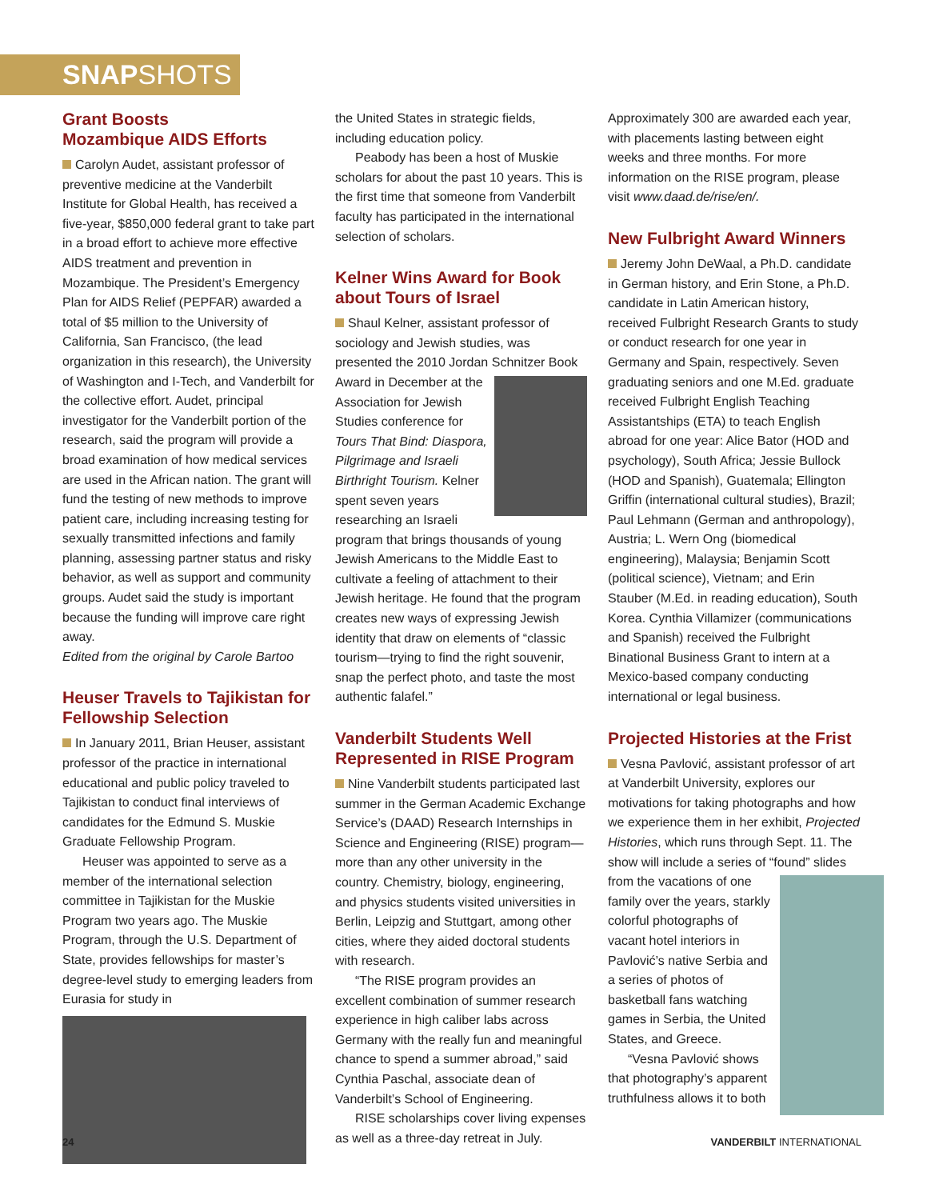SNAPSHOTS
Grant Boosts
Mozambique AIDS Efforts
Carolyn Audet, assistant professor of preventive medicine at the Vanderbilt Institute for Global Health, has received a five-year, $850,000 federal grant to take part in a broad effort to achieve more effective AIDS treatment and prevention in Mozambique. The President’s Emergency Plan for AIDS Relief (PEPFAR) awarded a total of $5 million to the University of California, San Francisco, (the lead organization in this research), the University of Washington and I-Tech, and Vanderbilt for the collective effort. Audet, principal investigator for the Vanderbilt portion of the research, said the program will provide a broad examination of how medical services are used in the African nation. The grant will fund the testing of new methods to improve patient care, including increasing testing for sexually transmitted infections and family planning, assessing partner status and risky behavior, as well as support and community groups. Audet said the study is important because the funding will improve care right away.
Edited from the original by Carole Bartoo
Heuser Travels to Tajikistan for Fellowship Selection
In January 2011, Brian Heuser, assistant professor of the practice in international educational and public policy traveled to Tajikistan to conduct final interviews of candidates for the Edmund S. Muskie Graduate Fellowship Program.
Heuser was appointed to serve as a member of the international selection committee in Tajikistan for the Muskie Program two years ago. The Muskie Program, through the U.S. Department of State, provides fellowships for master’s degree-level study to emerging leaders from Eurasia for study in
the United States in strategic fields, including education policy.
Peabody has been a host of Muskie scholars for about the past 10 years. This is the first time that someone from Vanderbilt faculty has participated in the international selection of scholars.
Kelner Wins Award for Book about Tours of Israel
Shaul Kelner, assistant professor of sociology and Jewish studies, was presented the 2010 Jordan Schnitzer Book Award in December at the Association for Jewish Studies conference for Tours That Bind: Diaspora, Pilgrimage and Israeli Birthright Tourism. Kelner spent seven years researching an Israeli program that brings thousands of young Jewish Americans to the Middle East to cultivate a feeling of attachment to their Jewish heritage. He found that the program creates new ways of expressing Jewish identity that draw on elements of “classic tourism—trying to find the right souvenir, snap the perfect photo, and taste the most authentic falafel.”
Vanderbilt Students Well Represented in RISE Program
Nine Vanderbilt students participated last summer in the German Academic Exchange Service’s (DAAD) Research Internships in Science and Engineering (RISE) program—more than any other university in the country. Chemistry, biology, engineering, and physics students visited universities in Berlin, Leipzig and Stuttgart, among other cities, where they aided doctoral students with research.
“The RISE program provides an excellent combination of summer research experience in high caliber labs across Germany with the really fun and meaningful chance to spend a summer abroad,” said Cynthia Paschal, associate dean of Vanderbilt’s School of Engineering.
RISE scholarships cover living expenses as well as a three-day retreat in July.
Approximately 300 are awarded each year, with placements lasting between eight weeks and three months. For more information on the RISE program, please visit www.daad.de/rise/en/.
New Fulbright Award Winners
Jeremy John DeWaal, a Ph.D. candidate in German history, and Erin Stone, a Ph.D. candidate in Latin American history, received Fulbright Research Grants to study or conduct research for one year in Germany and Spain, respectively. Seven graduating seniors and one M.Ed. graduate received Fulbright English Teaching Assistantships (ETA) to teach English abroad for one year: Alice Bator (HOD and psychology), South Africa; Jessie Bullock (HOD and Spanish), Guatemala; Ellington Griffin (international cultural studies), Brazil; Paul Lehmann (German and anthropology), Austria; L. Wern Ong (biomedical engineering), Malaysia; Benjamin Scott (political science), Vietnam; and Erin Stauber (M.Ed. in reading education), South Korea. Cynthia Villamizer (communications and Spanish) received the Fulbright Binational Business Grant to intern at a Mexico-based company conducting international or legal business.
Projected Histories at the Frist
Vesna Pavlović, assistant professor of art at Vanderbilt University, explores our motivations for taking photographs and how we experience them in her exhibit, Projected Histories, which runs through Sept. 11. The show will include a series of “found” slides from the vacations of one family over the years, starkly colorful photographs of vacant hotel interiors in Pavlović’s native Serbia and a series of photos of basketball fans watching games in Serbia, the United States, and Greece.
“Vesna Pavlović shows that photography’s apparent truthfulness allows it to both
24 VANDERBILT INTERNATIONAL